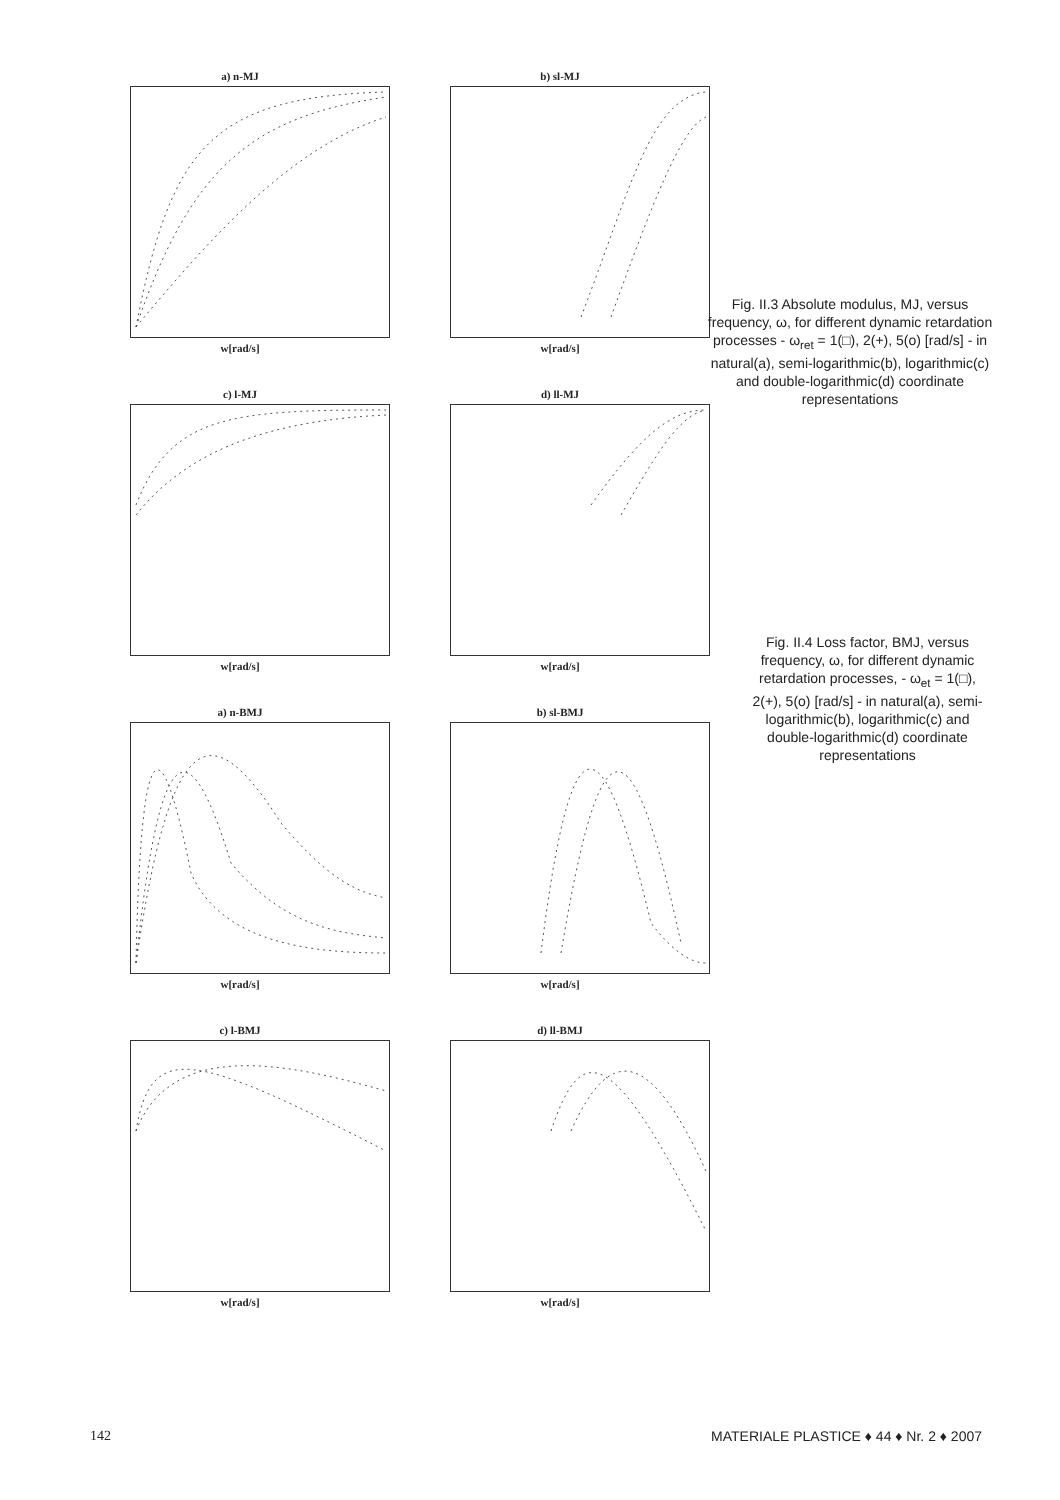a) n-MJ
w[rad/s]
b) sl-MJ
w[rad/s]
c) l-MJ
w[rad/s]
d) ll-MJ
w[rad/s]
a) n-BMJ
w[rad/s]
b) sl-BMJ
w[rad/s]
c) l-BMJ
w[rad/s]
d) ll-BMJ
w[rad/s]
Fig. II.3 Absolute modulus, MJ, versus frequency, ω, for different dynamic retardation processes - ω<sub>ret</sub> = 1(□), 2(+), 5(o) [rad/s] - in natural(a), semi-logarithmic(b), logarithmic(c) and double-logarithmic(d) coordinate representations
Fig. II.4 Loss factor, BMJ, versus frequency, ω, for different dynamic retardation processes, - ω<sub>et</sub> = 1(□), 2(+), 5(o) [rad/s] - in natural(a), semi-logarithmic(b), logarithmic(c) and double-logarithmic(d) coordinate representations
142
MATERIALE PLASTICE ♦ 44 ♦ Nr. 2 ♦ 2007